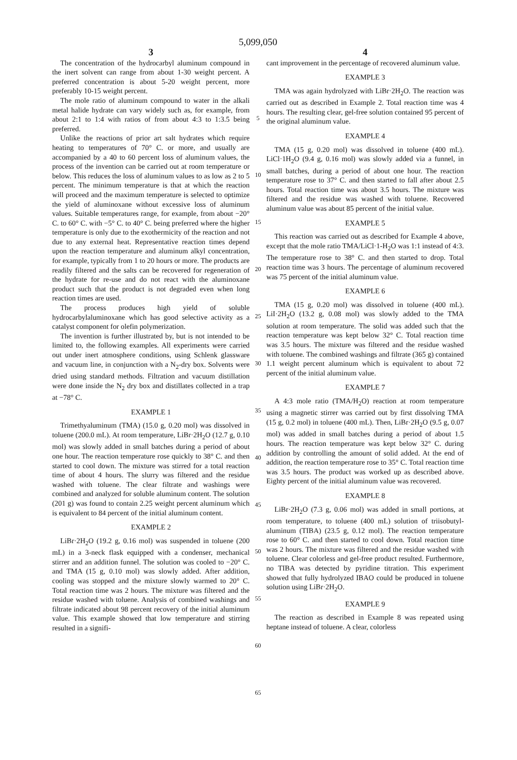5,099,050
3
The concentration of the hydrocarbyl aluminum compound in the inert solvent can range from about 1-30 weight percent. A preferred concentration is about 5-20 weight percent, more preferably 10-15 weight percent.
The mole ratio of aluminum compound to water in the alkali metal halide hydrate can vary widely such as, for example, from about 2:1 to 1:4 with ratios of from about 4:3 to 1:3.5 being preferred.
Unlike the reactions of prior art salt hydrates which require heating to temperatures of 70° C. or more, and usually are accompanied by a 40 to 60 percent loss of aluminum values, the process of the invention can be carried out at room temperature or below. This reduces the loss of aluminum values to as low as 2 to 5 percent. The minimum temperature is that at which the reaction will proceed and the maximum temperature is selected to optimize the yield of aluminoxane without excessive loss of aluminum values. Suitable temperatures range, for example, from about −20° C. to 60° C. with −5° C. to 40° C. being preferred where the higher temperature is only due to the exothermicity of the reaction and not due to any external heat. Representative reaction times depend upon the reaction temperature and aluminum alkyl concentration, for example, typically from 1 to 20 hours or more. The products are readily filtered and the salts can be recovered for regeneration of the hydrate for re-use and do not react with the aluminoxane product such that the product is not degraded even when long reaction times are used.
The process produces high yield of soluble hydrocarbylaluminoxane which has good selective activity as a catalyst component for olefin polymerization.
The invention is further illustrated by, but is not intended to be limited to, the following examples. All experiments were carried out under inert atmosphere conditions, using Schlenk glassware and vacuum line, in conjunction with a N<sub>2</sub>-dry box. Solvents were dried using standard methods. Filtration and vacuum distillation were done inside the N<sub>2</sub> dry box and distillates collected in a trap at −78° C.
EXAMPLE 1
Trimethyaluminum (TMA) (15.0 g, 0.20 mol) was dissolved in toluene (200.0 mL). At room temperature, LiBr·2H<sub>2</sub>O (12.7 g, 0.10 mol) was slowly added in small batches during a period of about one hour. The reaction temperature rose quickly to 38° C. and then started to cool down. The mixture was stirred for a total reaction time of about 4 hours. The slurry was filtered and the residue washed with toluene. The clear filtrate and washings were combined and analyzed for soluble aluminum content. The solution (201 g) was found to contain 2.25 weight percent aluminum which is equivalent to 84 percent of the initial aluminum content.
EXAMPLE 2
LiBr·2H<sub>2</sub>O (19.2 g, 0.16 mol) was suspended in toluene (200 mL) in a 3-neck flask equipped with a condenser, mechanical stirrer and an addition funnel. The solution was cooled to −20° C. and TMA (15 g, 0.10 mol) was slowly added. After addition, cooling was stopped and the mixture slowly warmed to 20° C. Total reaction time was 2 hours. The mixture was filtered and the residue washed with toluene. Analysis of combined washings and filtrate indicated about 98 percent recovery of the initial aluminum value. This example showed that low temperature and stirring resulted in a signifi-
5
10
15
20
25
30
35
40
45
50
55
60
65
4
cant improvement in the percentage of recovered aluminum value.
EXAMPLE 3
TMA was again hydrolyzed with LiBr·2H<sub>2</sub>O. The reaction was carried out as described in Example 2. Total reaction time was 4 hours. The resulting clear, gel-free solution contained 95 percent of the original aluminum value.
EXAMPLE 4
TMA (15 g, 0.20 mol) was dissolved in toluene (400 mL). LiCl·1H<sub>2</sub>O (9.4 g, 0.16 mol) was slowly added via a funnel, in small batches, during a period of about one hour. The reaction temperature rose to 37° C. and then started to fall after about 2.5 hours. Total reaction time was about 3.5 hours. The mixture was filtered and the residue was washed with toluene. Recovered aluminum value was about 85 percent of the initial value.
EXAMPLE 5
This reaction was carried out as described for Example 4 above, except that the mole ratio TMA/LiCl·1-H<sub>2</sub>O was 1:1 instead of 4:3. The temperature rose to 38° C. and then started to drop. Total reaction time was 3 hours. The percentage of aluminum recovered was 75 percent of the initial aluminum value.
EXAMPLE 6
TMA (15 g, 0.20 mol) was dissolved in toluene (400 mL). LiI·2H<sub>2</sub>O (13.2 g, 0.08 mol) was slowly added to the TMA solution at room temperature. The solid was added such that the reaction temperature was kept below 32° C. Total reaction time was 3.5 hours. The mixture was filtered and the residue washed with toluene. The combined washings and filtrate (365 g) contained 1.1 weight percent aluminum which is equivalent to about 72 percent of the initial aluminum value.
EXAMPLE 7
A 4:3 mole ratio (TMA/H<sub>2</sub>O) reaction at room temperature using a magnetic stirrer was carried out by first dissolving TMA (15 g, 0.2 mol) in toluene (400 mL). Then, LiBr·2H<sub>2</sub>O (9.5 g, 0.07 mol) was added in small batches during a period of about 1.5 hours. The reaction temperature was kept below 32° C. during addition by controlling the amount of solid added. At the end of addition, the reaction temperature rose to 35° C. Total reaction time was 3.5 hours. The product was worked up as described above. Eighty percent of the initial aluminum value was recovered.
EXAMPLE 8
LiBr·2H<sub>2</sub>O (7.3 g, 0.06 mol) was added in small portions, at room temperature, to toluene (400 mL) solution of triisobutyl-aluminum (TIBA) (23.5 g, 0.12 mol). The reaction temperature rose to 60° C. and then started to cool down. Total reaction time was 2 hours. The mixture was filtered and the residue washed with toluene. Clear colorless and gel-free product resulted. Furthermore, no TIBA was detected by pyridine titration. This experiment showed that fully hydrolyzed IBAO could be produced in toluene solution using LiBr·2H<sub>2</sub>O.
EXAMPLE 9
The reaction as described in Example 8 was repeated using heptane instead of toluene. A clear, colorless